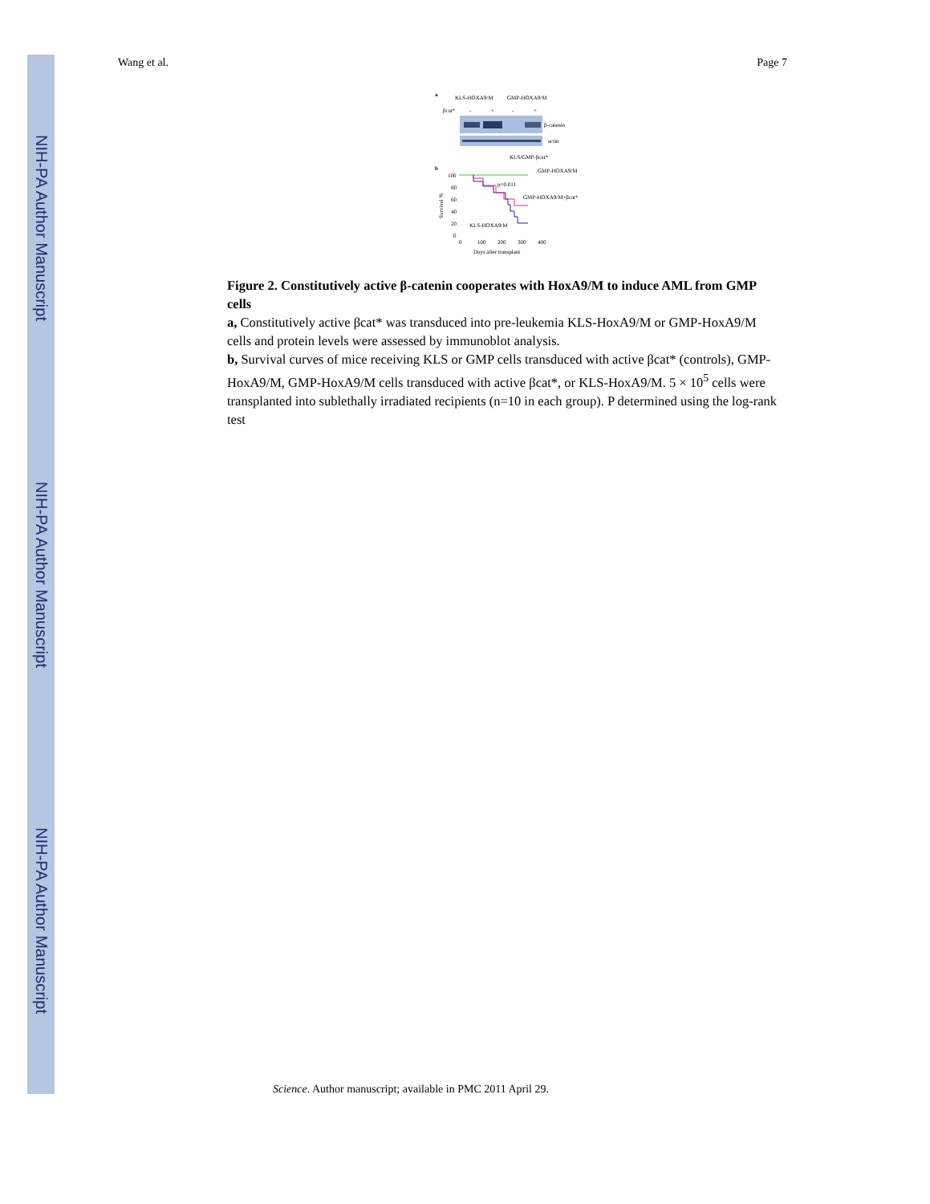NIH-PA Author Manuscript
NIH-PA Author Manuscript
NIH-PA Author Manuscript
Wang et al. Page 7
a
KLS-HOXA9/M
GMP-HOXA9/M
βcat*
-
+
-
+
β-catenin
actin
b
KLS/GMP-βcat*
GMP-HOXA9/M
p=0.011
GMP-HOXA9/M+βcat*
KLS-HOXA9/M
100
80
60
40
20
0
0
100
200
300
400
Days after transplant
Survival %
Figure 2. Constitutively active β-catenin cooperates with HoxA9/M to induce AML from GMP cells
a, Constitutively active βcat* was transduced into pre-leukemia KLS-HoxA9/M or GMP-HoxA9/M cells and protein levels were assessed by immunoblot analysis.
b, Survival curves of mice receiving KLS or GMP cells transduced with active βcat* (controls), GMP-HoxA9/M, GMP-HoxA9/M cells transduced with active βcat*, or KLS-HoxA9/M. 5 × 10<sup>5</sup> cells were transplanted into sublethally irradiated recipients (n=10 in each group). P determined using the log-rank test
Science. Author manuscript; available in PMC 2011 April 29.